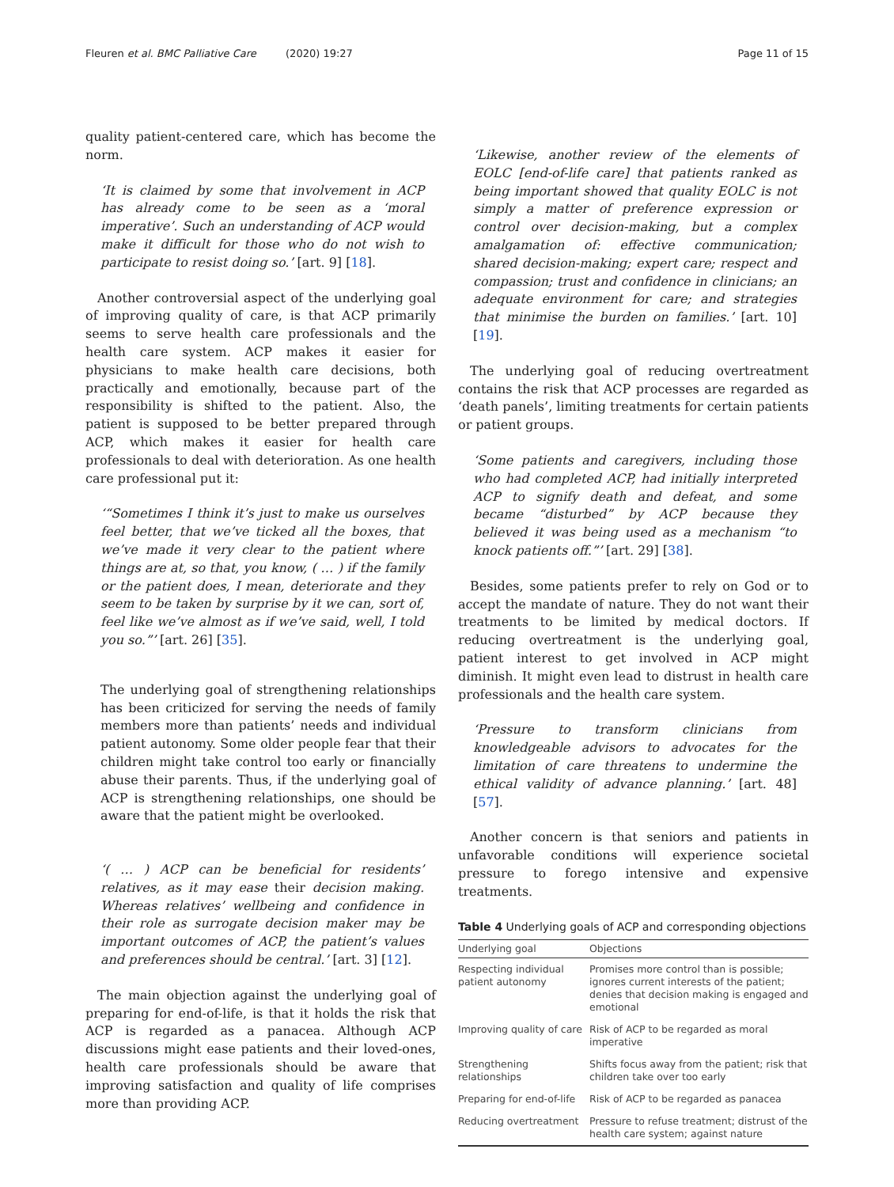Fleuren et al. BMC Palliative Care (2020) 19:27 Page 11 of 15
quality patient-centered care, which has become the norm.
‘It is claimed by some that involvement in ACP has already come to be seen as a ‘moral imperative’. Such an understanding of ACP would make it difficult for those who do not wish to participate to resist doing so.’ [art. 9] [18].
Another controversial aspect of the underlying goal of improving quality of care, is that ACP primarily seems to serve health care professionals and the health care system. ACP makes it easier for physicians to make health care decisions, both practically and emotionally, because part of the responsibility is shifted to the patient. Also, the patient is supposed to be better prepared through ACP, which makes it easier for health care professionals to deal with deterioration. As one health care professional put it:
‘“Sometimes I think it’s just to make us ourselves feel better, that we’ve ticked all the boxes, that we’ve made it very clear to the patient where things are at, so that, you know, ( … ) if the family or the patient does, I mean, deteriorate and they seem to be taken by surprise by it we can, sort of, feel like we’ve almost as if we’ve said, well, I told you so.”’ [art. 26] [35].
The underlying goal of strengthening relationships has been criticized for serving the needs of family members more than patients’ needs and individual patient autonomy. Some older people fear that their children might take control too early or financially abuse their parents. Thus, if the underlying goal of ACP is strengthening relationships, one should be aware that the patient might be overlooked.
‘( … ) ACP can be beneficial for residents’ relatives, as it may ease their decision making. Whereas relatives’ wellbeing and confidence in their role as surrogate decision maker may be important outcomes of ACP, the patient’s values and preferences should be central.’ [art. 3] [12].
The main objection against the underlying goal of preparing for end-of-life, is that it holds the risk that ACP is regarded as a panacea. Although ACP discussions might ease patients and their loved-ones, health care professionals should be aware that improving satisfaction and quality of life comprises more than providing ACP.
‘Likewise, another review of the elements of EOLC [end-of-life care] that patients ranked as being important showed that quality EOLC is not simply a matter of preference expression or control over decision-making, but a complex amalgamation of: effective communication; shared decision-making; expert care; respect and compassion; trust and confidence in clinicians; an adequate environment for care; and strategies that minimise the burden on families.’ [art. 10] [19].
The underlying goal of reducing overtreatment contains the risk that ACP processes are regarded as ‘death panels’, limiting treatments for certain patients or patient groups.
‘Some patients and caregivers, including those who had completed ACP, had initially interpreted ACP to signify death and defeat, and some became “disturbed” by ACP because they believed it was being used as a mechanism “to knock patients off.”’ [art. 29] [38].
Besides, some patients prefer to rely on God or to accept the mandate of nature. They do not want their treatments to be limited by medical doctors. If reducing overtreatment is the underlying goal, patient interest to get involved in ACP might diminish. It might even lead to distrust in health care professionals and the health care system.
‘Pressure to transform clinicians from knowledgeable advisors to advocates for the limitation of care threatens to undermine the ethical validity of advance planning.’ [art. 48] [57].
Another concern is that seniors and patients in unfavorable conditions will experience societal pressure to forego intensive and expensive treatments.
Table 4 Underlying goals of ACP and corresponding objections
| Underlying goal | Objections |
| --- | --- |
| Respecting individual patient autonomy | Promises more control than is possible; ignores current interests of the patient; denies that decision making is engaged and emotional |
| Improving quality of care | Risk of ACP to be regarded as moral imperative |
| Strengthening relationships | Shifts focus away from the patient; risk that children take over too early |
| Preparing for end-of-life | Risk of ACP to be regarded as panacea |
| Reducing overtreatment | Pressure to refuse treatment; distrust of the health care system; against nature |